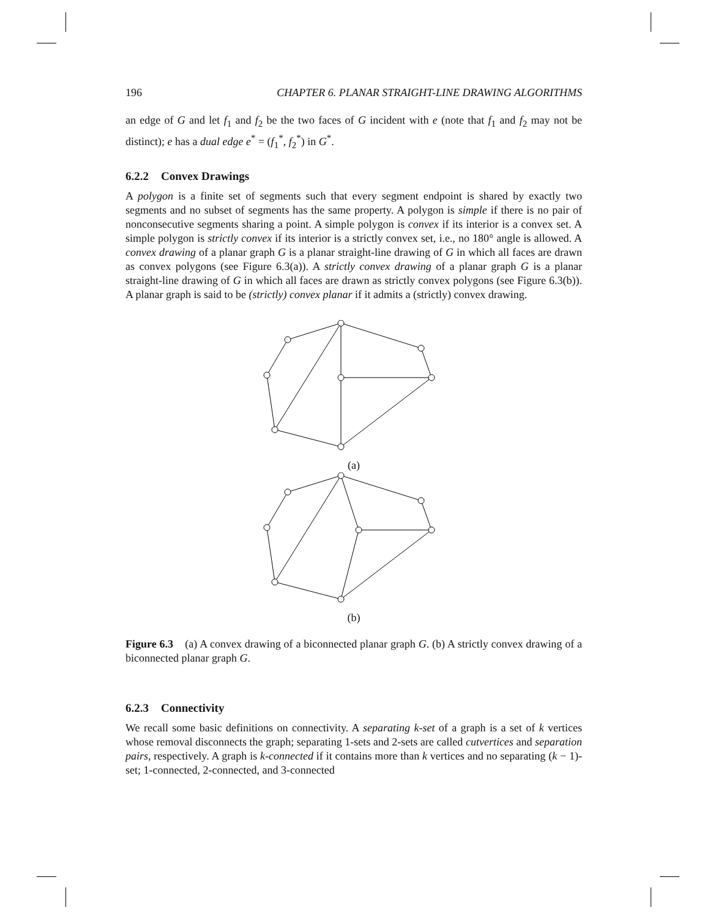196 CHAPTER 6. PLANAR STRAIGHT-LINE DRAWING ALGORITHMS
an edge of G and let f<sub>1</sub> and f<sub>2</sub> be the two faces of G incident with e (note that f<sub>1</sub> and f<sub>2</sub> may not be distinct); e has a dual edge e<sup>*</sup> = (f<sub>1</sub><sup>*</sup>, f<sub>2</sub><sup>*</sup>) in G<sup>*</sup>.
6.2.2 Convex Drawings
A polygon is a finite set of segments such that every segment endpoint is shared by exactly two segments and no subset of segments has the same property. A polygon is simple if there is no pair of nonconsecutive segments sharing a point. A simple polygon is convex if its interior is a convex set. A simple polygon is strictly convex if its interior is a strictly convex set, i.e., no 180° angle is allowed. A convex drawing of a planar graph G is a planar straight-line drawing of G in which all faces are drawn as convex polygons (see Figure 6.3(a)). A strictly convex drawing of a planar graph G is a planar straight-line drawing of G in which all faces are drawn as strictly convex polygons (see Figure 6.3(b)). A planar graph is said to be (strictly) convex planar if it admits a (strictly) convex drawing.
(a)
(b)
Figure 6.3 (a) A convex drawing of a biconnected planar graph G. (b) A strictly convex drawing of a biconnected planar graph G.
6.2.3 Connectivity
We recall some basic definitions on connectivity. A separating k-set of a graph is a set of k vertices whose removal disconnects the graph; separating 1-sets and 2-sets are called cutvertices and separation pairs, respectively. A graph is k-connected if it contains more than k vertices and no separating (k − 1)-set; 1-connected, 2-connected, and 3-connected